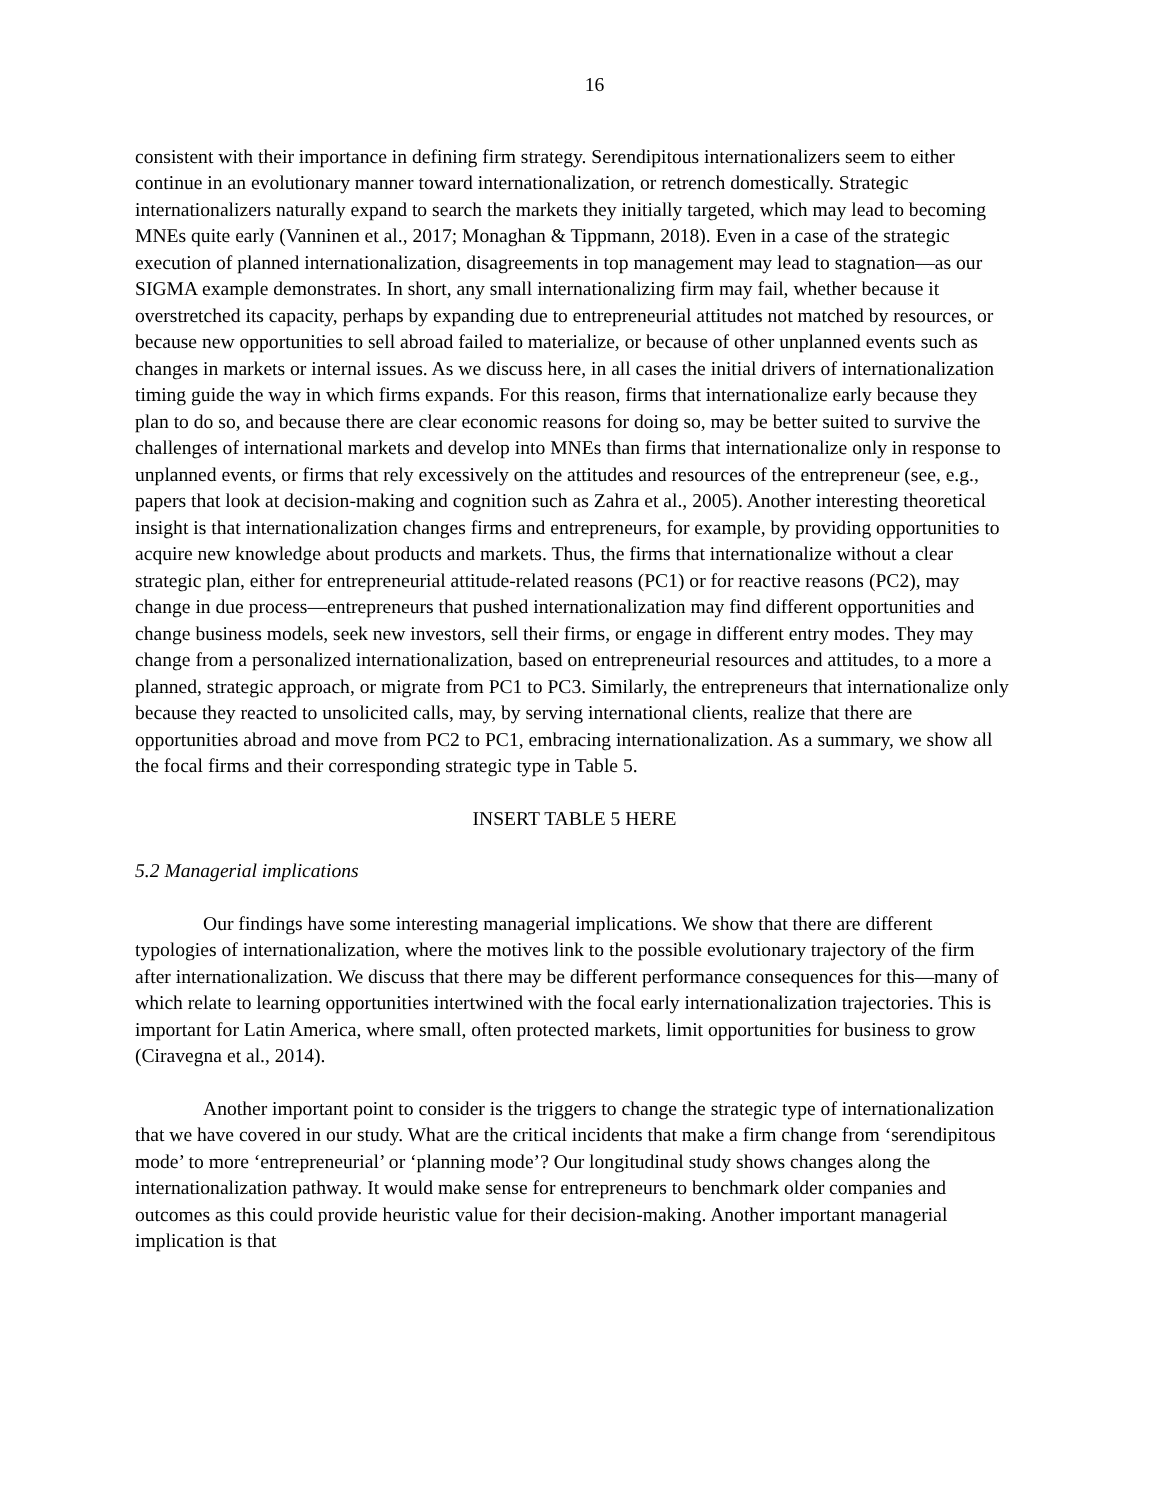16
consistent with their importance in defining firm strategy. Serendipitous internationalizers seem to either continue in an evolutionary manner toward internationalization, or retrench domestically. Strategic internationalizers naturally expand to search the markets they initially targeted, which may lead to becoming MNEs quite early (Vanninen et al., 2017; Monaghan & Tippmann, 2018). Even in a case of the strategic execution of planned internationalization, disagreements in top management may lead to stagnation—as our SIGMA example demonstrates. In short, any small internationalizing firm may fail, whether because it overstretched its capacity, perhaps by expanding due to entrepreneurial attitudes not matched by resources, or because new opportunities to sell abroad failed to materialize, or because of other unplanned events such as changes in markets or internal issues. As we discuss here, in all cases the initial drivers of internationalization timing guide the way in which firms expands. For this reason, firms that internationalize early because they plan to do so, and because there are clear economic reasons for doing so, may be better suited to survive the challenges of international markets and develop into MNEs than firms that internationalize only in response to unplanned events, or firms that rely excessively on the attitudes and resources of the entrepreneur (see, e.g., papers that look at decision-making and cognition such as Zahra et al., 2005). Another interesting theoretical insight is that internationalization changes firms and entrepreneurs, for example, by providing opportunities to acquire new knowledge about products and markets. Thus, the firms that internationalize without a clear strategic plan, either for entrepreneurial attitude-related reasons (PC1) or for reactive reasons (PC2), may change in due process—entrepreneurs that pushed internationalization may find different opportunities and change business models, seek new investors, sell their firms, or engage in different entry modes. They may change from a personalized internationalization, based on entrepreneurial resources and attitudes, to a more a planned, strategic approach, or migrate from PC1 to PC3. Similarly, the entrepreneurs that internationalize only because they reacted to unsolicited calls, may, by serving international clients, realize that there are opportunities abroad and move from PC2 to PC1, embracing internationalization. As a summary, we show all the focal firms and their corresponding strategic type in Table 5.
INSERT TABLE 5 HERE
5.2 Managerial implications
Our findings have some interesting managerial implications. We show that there are different typologies of internationalization, where the motives link to the possible evolutionary trajectory of the firm after internationalization. We discuss that there may be different performance consequences for this—many of which relate to learning opportunities intertwined with the focal early internationalization trajectories. This is important for Latin America, where small, often protected markets, limit opportunities for business to grow (Ciravegna et al., 2014).
Another important point to consider is the triggers to change the strategic type of internationalization that we have covered in our study. What are the critical incidents that make a firm change from ‘serendipitous mode’ to more ‘entrepreneurial’ or ‘planning mode’? Our longitudinal study shows changes along the internationalization pathway. It would make sense for entrepreneurs to benchmark older companies and outcomes as this could provide heuristic value for their decision-making. Another important managerial implication is that